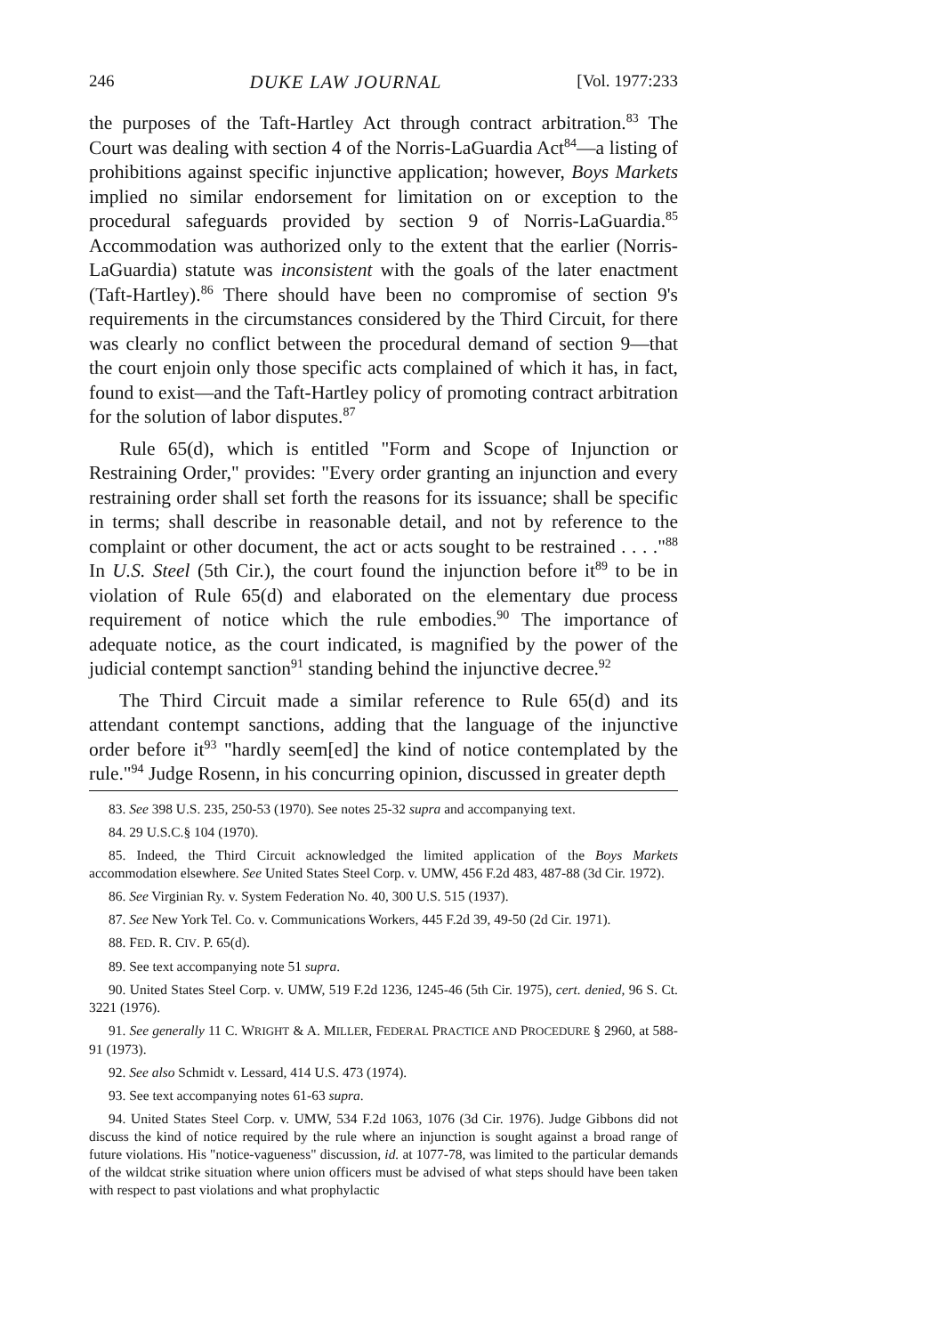246 DUKE LAW JOURNAL [Vol. 1977:233
the purposes of the Taft-Hartley Act through contract arbitration.<sup>83</sup> The Court was dealing with section 4 of the Norris-LaGuardia Act<sup>84</sup>—a listing of prohibitions against specific injunctive application; however, Boys Markets implied no similar endorsement for limitation on or exception to the procedural safeguards provided by section 9 of Norris-LaGuardia.<sup>85</sup> Accommodation was authorized only to the extent that the earlier (Norris-LaGuardia) statute was inconsistent with the goals of the later enactment (Taft-Hartley).<sup>86</sup> There should have been no compromise of section 9's requirements in the circumstances considered by the Third Circuit, for there was clearly no conflict between the procedural demand of section 9—that the court enjoin only those specific acts complained of which it has, in fact, found to exist—and the Taft-Hartley policy of promoting contract arbitration for the solution of labor disputes.<sup>87</sup>
Rule 65(d), which is entitled "Form and Scope of Injunction or Restraining Order," provides: "Every order granting an injunction and every restraining order shall set forth the reasons for its issuance; shall be specific in terms; shall describe in reasonable detail, and not by reference to the complaint or other document, the act or acts sought to be restrained . . . ."<sup>88</sup> In U.S. Steel (5th Cir.), the court found the injunction before it<sup>89</sup> to be in violation of Rule 65(d) and elaborated on the elementary due process requirement of notice which the rule embodies.<sup>90</sup> The importance of adequate notice, as the court indicated, is magnified by the power of the judicial contempt sanction<sup>91</sup> standing behind the injunctive decree.<sup>92</sup>
The Third Circuit made a similar reference to Rule 65(d) and its attendant contempt sanctions, adding that the language of the injunctive order before it<sup>93</sup> "hardly seem[ed] the kind of notice contemplated by the rule."<sup>94</sup> Judge Rosenn, in his concurring opinion, discussed in greater depth
83. See 398 U.S. 235, 250-53 (1970). See notes 25-32 supra and accompanying text.
84. 29 U.S.C.§ 104 (1970).
85. Indeed, the Third Circuit acknowledged the limited application of the Boys Markets accommodation elsewhere. See United States Steel Corp. v. UMW, 456 F.2d 483, 487-88 (3d Cir. 1972).
86. See Virginian Ry. v. System Federation No. 40, 300 U.S. 515 (1937).
87. See New York Tel. Co. v. Communications Workers, 445 F.2d 39, 49-50 (2d Cir. 1971).
88. FED. R. CIV. P. 65(d).
89. See text accompanying note 51 supra.
90. United States Steel Corp. v. UMW, 519 F.2d 1236, 1245-46 (5th Cir. 1975), cert. denied, 96 S. Ct. 3221 (1976).
91. See generally 11 C. WRIGHT & A. MILLER, FEDERAL PRACTICE AND PROCEDURE § 2960, at 588-91 (1973).
92. See also Schmidt v. Lessard, 414 U.S. 473 (1974).
93. See text accompanying notes 61-63 supra.
94. United States Steel Corp. v. UMW, 534 F.2d 1063, 1076 (3d Cir. 1976). Judge Gibbons did not discuss the kind of notice required by the rule where an injunction is sought against a broad range of future violations. His "notice-vagueness" discussion, id. at 1077-78, was limited to the particular demands of the wildcat strike situation where union officers must be advised of what steps should have been taken with respect to past violations and what prophylactic